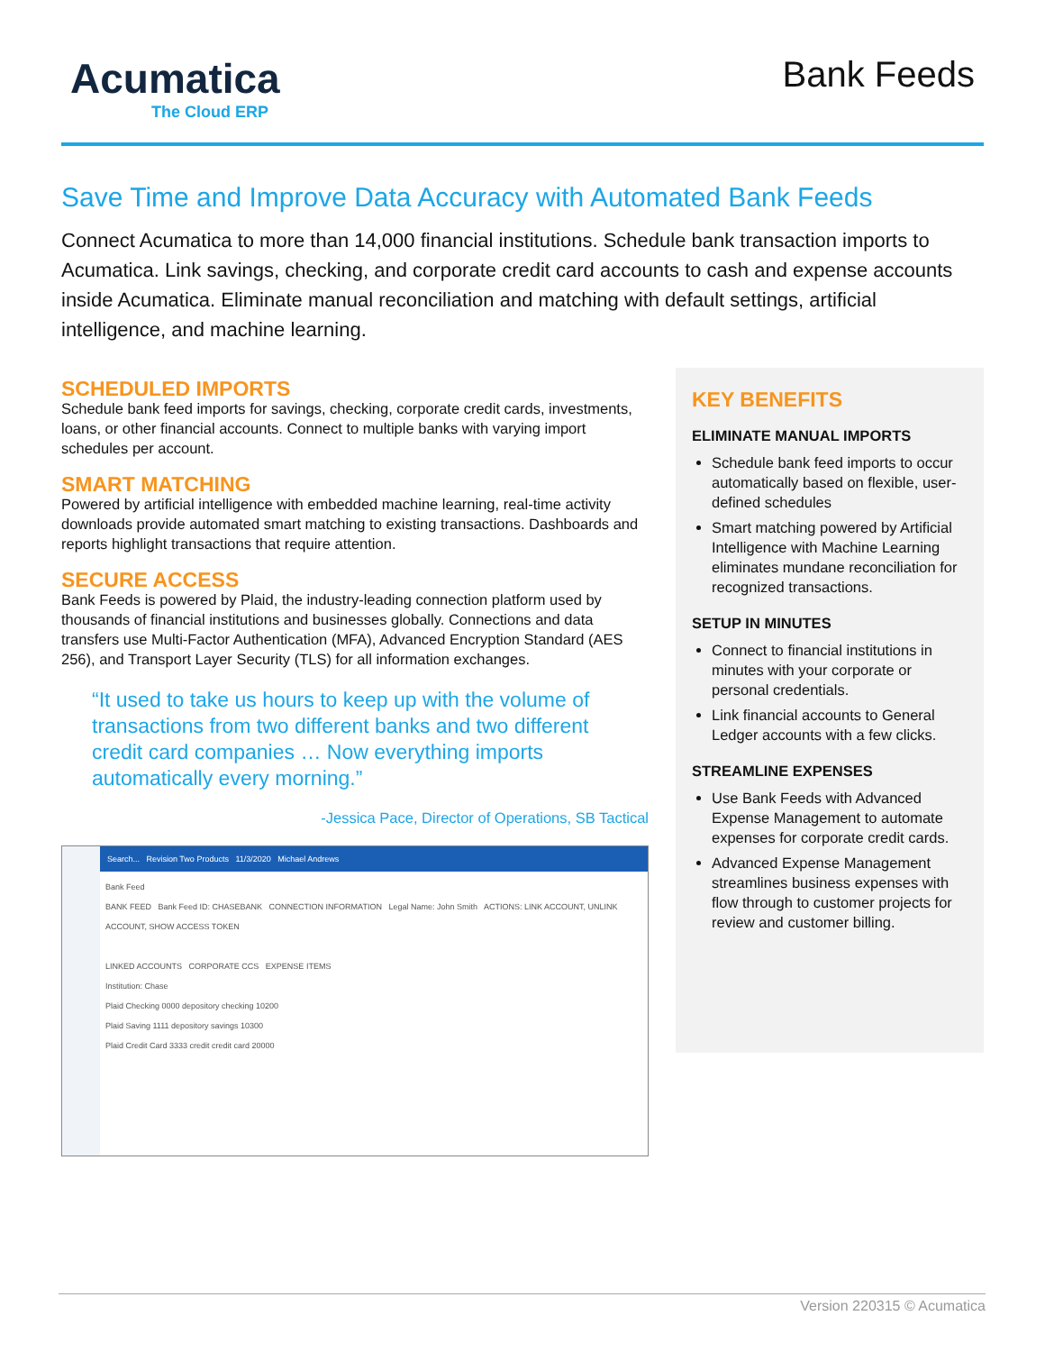Acumatica
The Cloud ERP
Bank Feeds
Save Time and Improve Data Accuracy with Automated Bank Feeds
Connect Acumatica to more than 14,000 financial institutions. Schedule bank transaction imports to Acumatica. Link savings, checking, and corporate credit card accounts to cash and expense accounts inside Acumatica. Eliminate manual reconciliation and matching with default settings, artificial intelligence, and machine learning.
SCHEDULED IMPORTS
Schedule bank feed imports for savings, checking, corporate credit cards, investments, loans, or other financial accounts. Connect to multiple banks with varying import schedules per account.
SMART MATCHING
Powered by artificial intelligence with embedded machine learning, real-time activity downloads provide automated smart matching to existing transactions. Dashboards and reports highlight transactions that require attention.
SECURE ACCESS
Bank Feeds is powered by Plaid, the industry-leading connection platform used by thousands of financial institutions and businesses globally. Connections and data transfers use Multi-Factor Authentication (MFA), Advanced Encryption Standard (AES 256), and Transport Layer Security (TLS) for all information exchanges.
“It used to take us hours to keep up with the volume of transactions from two different banks and two different credit card companies … Now everything imports automatically every morning.”
-Jessica Pace, Director of Operations, SB Tactical
Search... Revision Two Products 11/3/2020 Michael Andrews
Bank Feed
BANK FEED Bank Feed ID: CHASEBANK CONNECTION INFORMATION Legal Name: John Smith ACTIONS: LINK ACCOUNT, UNLINK ACCOUNT, SHOW ACCESS TOKEN
LINKED ACCOUNTS CORPORATE CCS EXPENSE ITEMS
Institution: Chase
Plaid Checking 0000 depository checking 10200
Plaid Saving 1111 depository savings 10300
Plaid Credit Card 3333 credit credit card 20000
KEY BENEFITS
ELIMINATE MANUAL IMPORTS
Schedule bank feed imports to occur automatically based on flexible, user-defined schedules
Smart matching powered by Artificial Intelligence with Machine Learning eliminates mundane reconciliation for recognized transactions.
SETUP IN MINUTES
Connect to financial institutions in minutes with your corporate or personal credentials.
Link financial accounts to General Ledger accounts with a few clicks.
STREAMLINE EXPENSES
Use Bank Feeds with Advanced Expense Management to automate expenses for corporate credit cards.
Advanced Expense Management streamlines business expenses with flow through to customer projects for review and customer billing.
Version 220315 © Acumatica